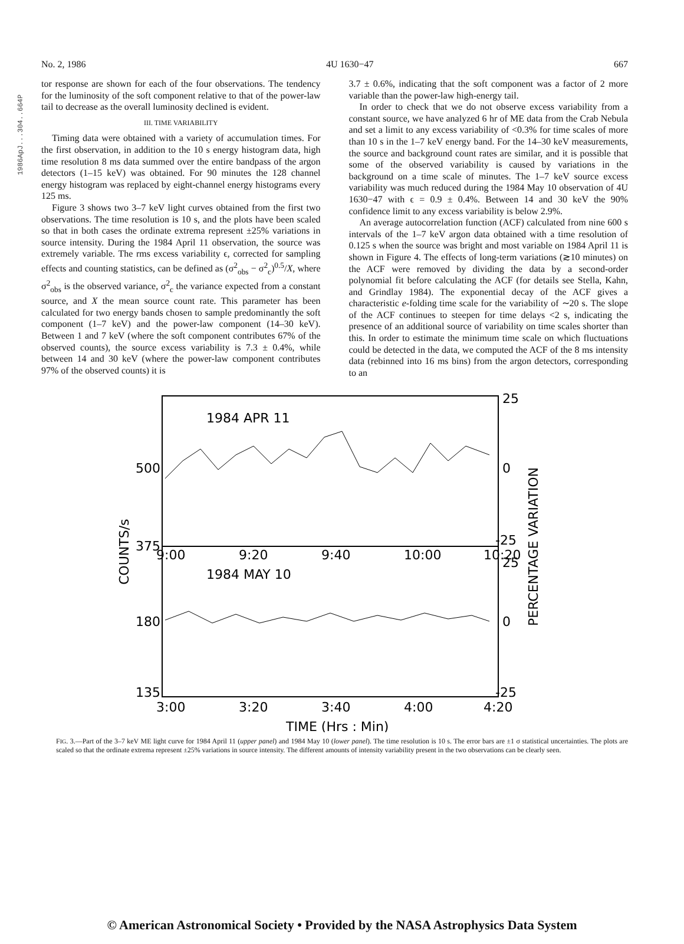1986ApJ...304..664P
No. 2, 1986 4U 1630−47 667
tor response are shown for each of the four observations. The tendency for the luminosity of the soft component relative to that of the power-law tail to decrease as the overall luminosity declined is evident.
III. TIME VARIABILITY
Timing data were obtained with a variety of accumulation times. For the first observation, in addition to the 10 s energy histogram data, high time resolution 8 ms data summed over the entire bandpass of the argon detectors (1–15 keV) was obtained. For 90 minutes the 128 channel energy histogram was replaced by eight-channel energy histograms every 125 ms.
Figure 3 shows two 3–7 keV light curves obtained from the first two observations. The time resolution is 10 s, and the plots have been scaled so that in both cases the ordinate extrema represent ±25% variations in source intensity. During the 1984 April 11 observation, the source was extremely variable. The rms excess variability ϵ, corrected for sampling effects and counting statistics, can be defined as (σ<sup>2</sup><sub>obs</sub> − σ<sup>2</sup><sub>c</sub>)<sup>0.5</sup>/X, where σ<sup>2</sup><sub>obs</sub> is the observed variance, σ<sup>2</sup><sub>c</sub> the variance expected from a constant source, and X the mean source count rate. This parameter has been calculated for two energy bands chosen to sample predominantly the soft component (1–7 keV) and the power-law component (14–30 keV). Between 1 and 7 keV (where the soft component contributes 67% of the observed counts), the source excess variability is 7.3 ± 0.4%, while between 14 and 30 keV (where the power-law component contributes 97% of the observed counts) it is
3.7 ± 0.6%, indicating that the soft component was a factor of 2 more variable than the power-law high-energy tail.
In order to check that we do not observe excess variability from a constant source, we have analyzed 6 hr of ME data from the Crab Nebula and set a limit to any excess variability of <0.3% for time scales of more than 10 s in the 1–7 keV energy band. For the 14–30 keV measurements, the source and background count rates are similar, and it is possible that some of the observed variability is caused by variations in the background on a time scale of minutes. The 1–7 keV source excess variability was much reduced during the 1984 May 10 observation of 4U 1630−47 with ϵ = 0.9 ± 0.4%. Between 14 and 30 keV the 90% confidence limit to any excess variability is below 2.9%.
An average autocorrelation function (ACF) calculated from nine 600 s intervals of the 1–7 keV argon data obtained with a time resolution of 0.125 s when the source was bright and most variable on 1984 April 11 is shown in Figure 4. The effects of long-term variations (≳10 minutes) on the ACF were removed by dividing the data by a second-order polynomial fit before calculating the ACF (for details see Stella, Kahn, and Grindlay 1984). The exponential decay of the ACF gives a characteristic e-folding time scale for the variability of ∼20 s. The slope of the ACF continues to steepen for time delays <2 s, indicating the presence of an additional source of variability on time scales shorter than this. In order to estimate the minimum time scale on which fluctuations could be detected in the data, we computed the ACF of the 8 ms intensity data (rebinned into 16 ms bins) from the argon detectors, corresponding to an
1984 APR 11
1984 MAY 10
500
375
180
135
25
0
-25
25
0
-25
9:00
9:20
9:40
10:00
10:20
3:00
3:20
3:40
4:00
4:20
TIME (Hrs : Min)
COUNTS/s
PERCENTAGE VARIATION
FIG. 3.—Part of the 3–7 keV ME light curve for 1984 April 11 (upper panel) and 1984 May 10 (lower panel). The time resolution is 10 s. The error bars are ±1 σ statistical uncertainties. The plots are scaled so that the ordinate extrema represent ±25% variations in source intensity. The different amounts of intensity variability present in the two observations can be clearly seen.
© American Astronomical Society • Provided by the NASA Astrophysics Data System